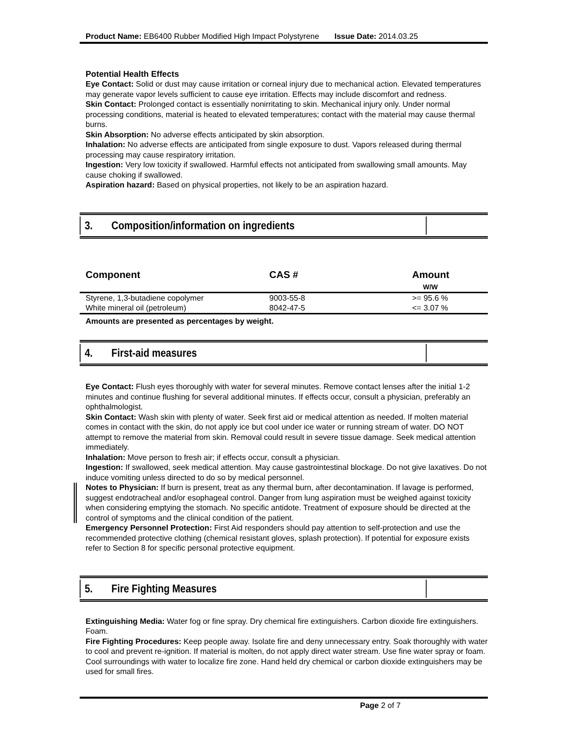Product Name: EB6400 Rubber Modified High Impact Polystyrene Issue Date: 2014.03.25
Potential Health Effects
Eye Contact: Solid or dust may cause irritation or corneal injury due to mechanical action. Elevated temperatures may generate vapor levels sufficient to cause eye irritation. Effects may include discomfort and redness.
Skin Contact: Prolonged contact is essentially nonirritating to skin. Mechanical injury only. Under normal processing conditions, material is heated to elevated temperatures; contact with the material may cause thermal burns.
Skin Absorption: No adverse effects anticipated by skin absorption.
Inhalation: No adverse effects are anticipated from single exposure to dust. Vapors released during thermal processing may cause respiratory irritation.
Ingestion: Very low toxicity if swallowed. Harmful effects not anticipated from swallowing small amounts. May cause choking if swallowed.
Aspiration hazard: Based on physical properties, not likely to be an aspiration hazard.
3. Composition/information on ingredients
| Component | CAS # | Amount W/W |
| --- | --- | --- |
| Styrene, 1,3-butadiene copolymer | 9003-55-8 | >= 95.6 % |
| White mineral oil (petroleum) | 8042-47-5 | <= 3.07 % |
Amounts are presented as percentages by weight.
4. First-aid measures
Eye Contact: Flush eyes thoroughly with water for several minutes. Remove contact lenses after the initial 1-2 minutes and continue flushing for several additional minutes. If effects occur, consult a physician, preferably an ophthalmologist.
Skin Contact: Wash skin with plenty of water. Seek first aid or medical attention as needed. If molten material comes in contact with the skin, do not apply ice but cool under ice water or running stream of water. DO NOT attempt to remove the material from skin. Removal could result in severe tissue damage. Seek medical attention immediately.
Inhalation: Move person to fresh air; if effects occur, consult a physician.
Ingestion: If swallowed, seek medical attention. May cause gastrointestinal blockage. Do not give laxatives. Do not induce vomiting unless directed to do so by medical personnel.
Notes to Physician: If burn is present, treat as any thermal burn, after decontamination. If lavage is performed, suggest endotracheal and/or esophageal control. Danger from lung aspiration must be weighed against toxicity when considering emptying the stomach. No specific antidote. Treatment of exposure should be directed at the control of symptoms and the clinical condition of the patient.
Emergency Personnel Protection: First Aid responders should pay attention to self-protection and use the recommended protective clothing (chemical resistant gloves, splash protection). If potential for exposure exists refer to Section 8 for specific personal protective equipment.
5. Fire Fighting Measures
Extinguishing Media: Water fog or fine spray. Dry chemical fire extinguishers. Carbon dioxide fire extinguishers. Foam.
Fire Fighting Procedures: Keep people away. Isolate fire and deny unnecessary entry. Soak thoroughly with water to cool and prevent re-ignition. If material is molten, do not apply direct water stream. Use fine water spray or foam. Cool surroundings with water to localize fire zone. Hand held dry chemical or carbon dioxide extinguishers may be used for small fires.
Page 2 of 7